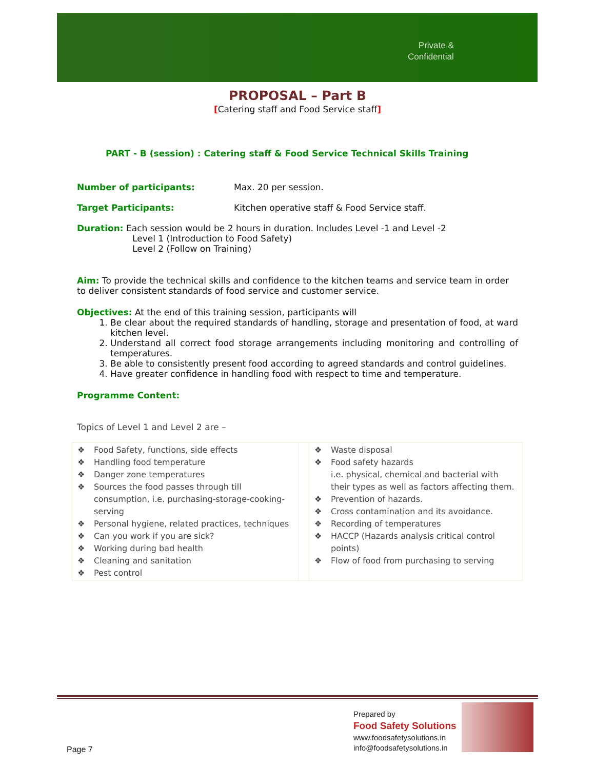Private &
Confidential
PROPOSAL – Part B
[Catering staff and Food Service staff]
PART - B (session) : Catering staff & Food Service Technical Skills Training
Number of participants: Max. 20 per session.
Target Participants: Kitchen operative staff & Food Service staff.
Duration: Each session would be 2 hours in duration. Includes Level -1 and Level -2
Level 1 (Introduction to Food Safety)
Level 2 (Follow on Training)
Aim: To provide the technical skills and confidence to the kitchen teams and service team in order to deliver consistent standards of food service and customer service.
Objectives: At the end of this training session, participants will
1. Be clear about the required standards of handling, storage and presentation of food, at ward kitchen level.
2. Understand all correct food storage arrangements including monitoring and controlling of temperatures.
3. Be able to consistently present food according to agreed standards and control guidelines.
4. Have greater confidence in handling food with respect to time and temperature.
Programme Content:
Topics of Level 1 and Level 2 are –
| ❖ Food Safety, functions, side effects ❖ Handling food temperature ❖ Danger zone temperatures ❖ Sources the food passes through till consumption, i.e. purchasing-storage-cooking-serving ❖ Personal hygiene, related practices, techniques ❖ Can you work if you are sick? ❖ Working during bad health ❖ Cleaning and sanitation ❖ Pest control | | ❖ Waste disposal ❖ Food safety hazards i.e. physical, chemical and bacterial with their types as well as factors affecting them. ❖ Prevention of hazards. ❖ Cross contamination and its avoidance. ❖ Recording of temperatures ❖ HACCP (Hazards analysis critical control points) ❖ Flow of food from purchasing to serving |
Page 7
Prepared by
Food Safety Solutions
www.foodsafetysolutions.in
info@foodsafetysolutions.in